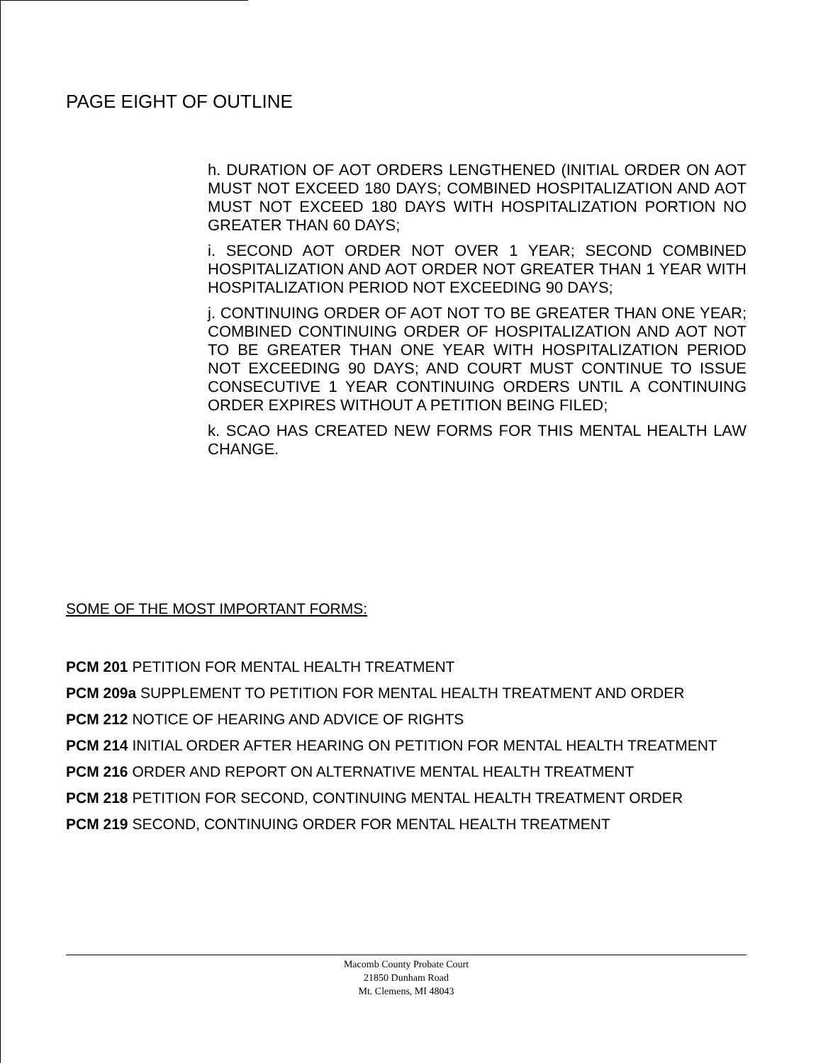PAGE EIGHT OF OUTLINE
h. DURATION OF AOT ORDERS LENGTHENED (INITIAL ORDER ON AOT MUST NOT EXCEED 180 DAYS; COMBINED HOSPITALIZATION AND AOT MUST NOT EXCEED 180 DAYS WITH HOSPITALIZATION PORTION NO GREATER THAN 60 DAYS;
i. SECOND AOT ORDER NOT OVER 1 YEAR; SECOND COMBINED HOSPITALIZATION AND AOT ORDER NOT GREATER THAN 1 YEAR WITH HOSPITALIZATION PERIOD NOT EXCEEDING 90 DAYS;
j. CONTINUING ORDER OF AOT NOT TO BE GREATER THAN ONE YEAR; COMBINED CONTINUING ORDER OF HOSPITALIZATION AND AOT NOT TO BE GREATER THAN ONE YEAR WITH HOSPITALIZATION PERIOD NOT EXCEEDING 90 DAYS; AND COURT MUST CONTINUE TO ISSUE CONSECUTIVE 1 YEAR CONTINUING ORDERS UNTIL A CONTINUING ORDER EXPIRES WITHOUT A PETITION BEING FILED;
k. SCAO HAS CREATED NEW FORMS FOR THIS MENTAL HEALTH LAW CHANGE.
SOME OF THE MOST IMPORTANT FORMS:
PCM 201 PETITION FOR MENTAL HEALTH TREATMENT
PCM 209a SUPPLEMENT TO PETITION FOR MENTAL HEALTH TREATMENT AND ORDER
PCM 212 NOTICE OF HEARING AND ADVICE OF RIGHTS
PCM 214 INITIAL ORDER AFTER HEARING ON PETITION FOR MENTAL HEALTH TREATMENT
PCM 216 ORDER AND REPORT ON ALTERNATIVE MENTAL HEALTH TREATMENT
PCM 218 PETITION FOR SECOND, CONTINUING MENTAL HEALTH TREATMENT ORDER
PCM 219 SECOND, CONTINUING ORDER FOR MENTAL HEALTH TREATMENT
Macomb County Probate Court
21850 Dunham Road
Mt. Clemens, MI 48043